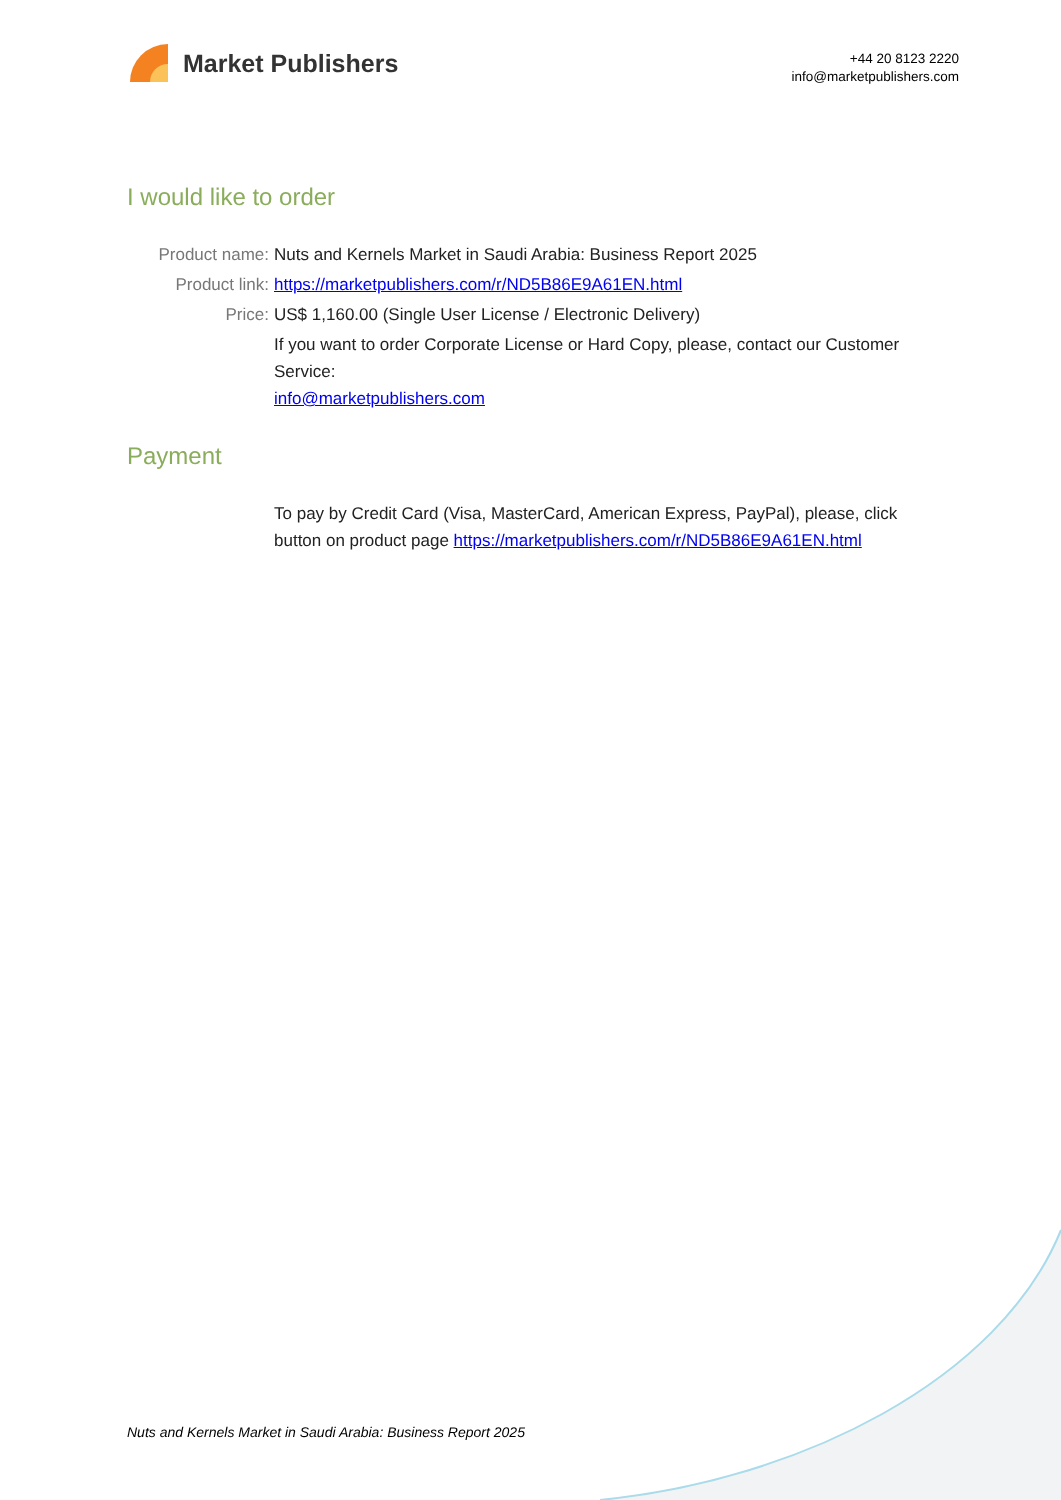Market Publishers
+44 20 8123 2220
info@marketpublishers.com
I would like to order
Product name: Nuts and Kernels Market in Saudi Arabia: Business Report 2025
Product link: https://marketpublishers.com/r/ND5B86E9A61EN.html
Price: US$ 1,160.00 (Single User License / Electronic Delivery)
If you want to order Corporate License or Hard Copy, please, contact our Customer Service:
info@marketpublishers.com
Payment
To pay by Credit Card (Visa, MasterCard, American Express, PayPal), please, click button on product page https://marketpublishers.com/r/ND5B86E9A61EN.html
Nuts and Kernels Market in Saudi Arabia: Business Report 2025